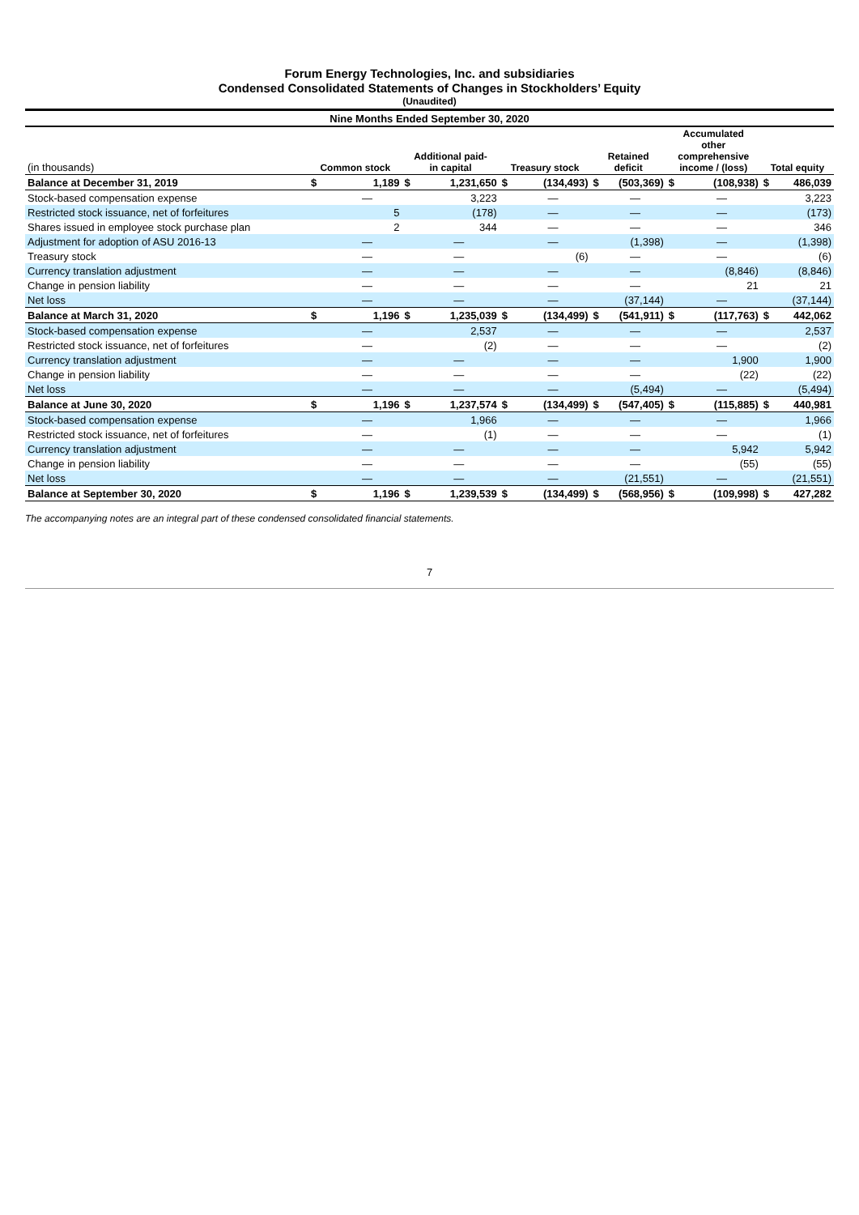Forum Energy Technologies, Inc. and subsidiaries
Condensed Consolidated Statements of Changes in Stockholders’ Equity
(Unaudited)
| Nine Months Ended September 30, 2020 | | | | | | | | | | | | |
| (in thousands) | Common stock | | Additional paid- in capital | | Treasury stock | | Retained deficit | | Accumulated other comprehensive income / (loss) | | Total equity | |
| Balance at December 31, 2019 | $ | 1,189 | $ | 1,231,650 | $ | (134,493) | $ | (503,369) | $ | (108,938) | $ | 486,039 |
| Stock-based compensation expense | | — | | 3,223 | | — | | — | | — | | 3,223 |
| Restricted stock issuance, net of forfeitures | | 5 | | (178) | | — | | — | | — | | (173) |
| Shares issued in employee stock purchase plan | | 2 | | 344 | | — | | — | | — | | 346 |
| Adjustment for adoption of ASU 2016-13 | | — | | — | | — | | (1,398) | | — | | (1,398) |
| Treasury stock | | — | | — | | (6) | | — | | — | | (6) |
| Currency translation adjustment | | — | | — | | — | | — | | (8,846) | | (8,846) |
| Change in pension liability | | — | | — | | — | | — | | 21 | | 21 |
| Net loss | | — | | — | | — | | (37,144) | | — | | (37,144) |
| Balance at March 31, 2020 | $ | 1,196 | $ | 1,235,039 | $ | (134,499) | $ | (541,911) | $ | (117,763) | $ | 442,062 |
| Stock-based compensation expense | | — | | 2,537 | | — | | — | | — | | 2,537 |
| Restricted stock issuance, net of forfeitures | | — | | (2) | | — | | — | | — | | (2) |
| Currency translation adjustment | | — | | — | | — | | — | | 1,900 | | 1,900 |
| Change in pension liability | | — | | — | | — | | — | | (22) | | (22) |
| Net loss | | — | | — | | — | | (5,494) | | — | | (5,494) |
| Balance at June 30, 2020 | $ | 1,196 | $ | 1,237,574 | $ | (134,499) | $ | (547,405) | $ | (115,885) | $ | 440,981 |
| Stock-based compensation expense | | — | | 1,966 | | — | | — | | — | | 1,966 |
| Restricted stock issuance, net of forfeitures | | — | | (1) | | — | | — | | — | | (1) |
| Currency translation adjustment | | — | | — | | — | | — | | 5,942 | | 5,942 |
| Change in pension liability | | — | | — | | — | | — | | (55) | | (55) |
| Net loss | | — | | — | | — | | (21,551) | | — | | (21,551) |
| Balance at September 30, 2020 | $ | 1,196 | $ | 1,239,539 | $ | (134,499) | $ | (568,956) | $ | (109,998) | $ | 427,282 |
The accompanying notes are an integral part of these condensed consolidated financial statements.
7